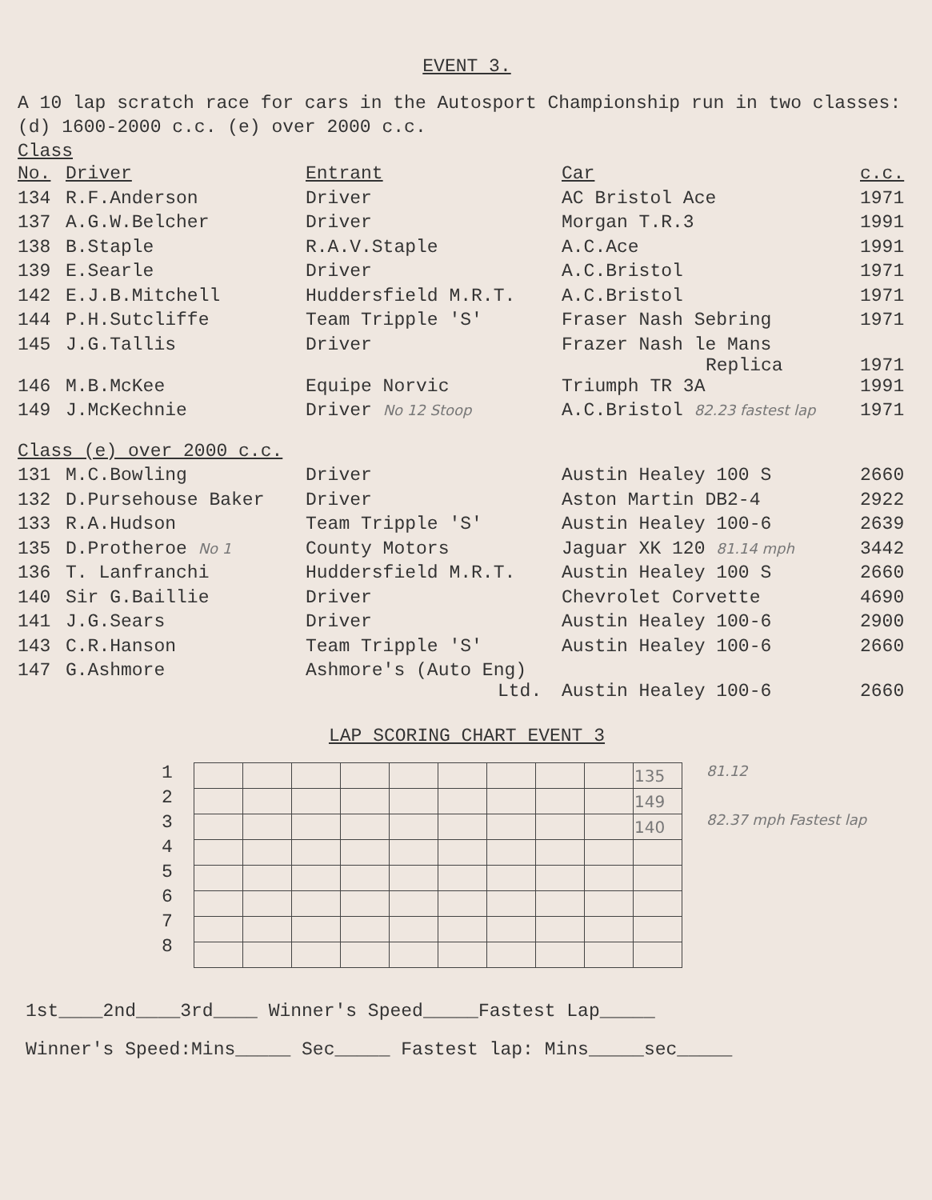EVENT 3.
A 10 lap scratch race for cars in the Autosport Championship run in two classes: (d) 1600-2000 c.c. (e) over 2000 c.c.
Class
| No. | Driver | Entrant | Car | c.c. |
| --- | --- | --- | --- | --- |
| 134 | R.F.Anderson | Driver | AC Bristol Ace | 1971 |
| 137 | A.G.W.Belcher | Driver | Morgan T.R.3 | 1991 |
| 138 | B.Staple | R.A.V.Staple | A.C.Ace | 1991 |
| 139 | E.Searle | Driver | A.C.Bristol | 1971 |
| 142 | E.J.B.Mitchell | Huddersfield M.R.T. | A.C.Bristol | 1971 |
| 144 | P.H.Sutcliffe | Team Tripple 'S' | Fraser Nash Sebring | 1971 |
| 145 | J.G.Tallis | Driver | Frazer Nash le Mans Replica | 1971 |
| 146 | M.B.McKee | Equipe Norvic | Triumph TR 3A | 1991 |
| 149 | J.McKechnie | Driver No 12 Stoop | A.C.Bristol 82.23 fastest lap | 1971 |
| Class (e) over 2000 c.c. | | | | |
| 131 | M.C.Bowling | Driver | Austin Healey 100 S | 2660 |
| 132 | D.Pursehouse Baker | Driver | Aston Martin DB2-4 | 2922 |
| 133 | R.A.Hudson | Team Tripple 'S' | Austin Healey 100-6 | 2639 |
| 135 | D.Protheroe No 1 | County Motors | Jaguar XK 120 81.14 mph | 3442 |
| 136 | T. Lanfranchi | Huddersfield M.R.T. | Austin Healey 100 S | 2660 |
| 140 | Sir G.Baillie | Driver | Chevrolet Corvette | 4690 |
| 141 | J.G.Sears | Driver | Austin Healey 100-6 | 2900 |
| 143 | C.R.Hanson | Team Tripple 'S' | Austin Healey 100-6 | 2660 |
| 147 | G.Ashmore | Ashmore's (Auto Eng) Ltd. | Austin Healey 100-6 | 2660 |
LAP SCORING CHART EVENT 3
1
2
3
4
5
6
7
8
| | | | | | | | | | 135 |
| | | | | | | | | | 149 |
| | | | | | | | | | 140 |
81.12
82.37 mph Fastest lap
1st____2nd____3rd____ Winner's Speed_____Fastest Lap_____
Winner's Speed:Mins_____ Sec_____ Fastest lap: Mins_____sec_____